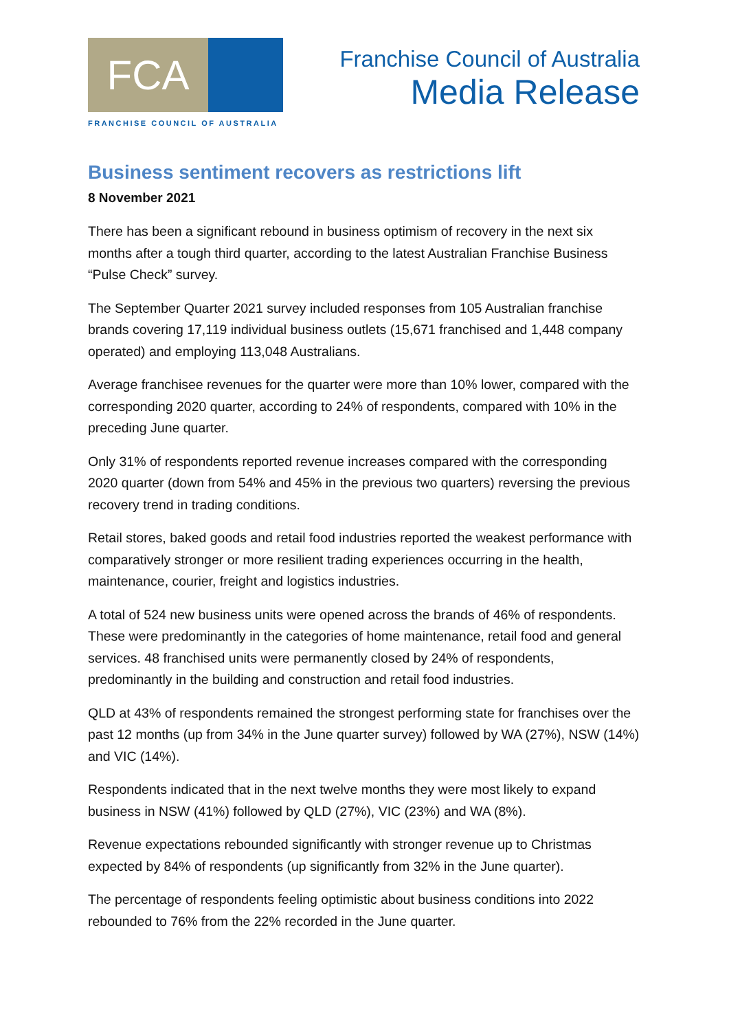FCA
FRANCHISE COUNCIL OF AUSTRALIA
Franchise Council of Australia
Media Release
Business sentiment recovers as restrictions lift
8 November 2021
There has been a significant rebound in business optimism of recovery in the next six months after a tough third quarter, according to the latest Australian Franchise Business “Pulse Check” survey.
The September Quarter 2021 survey included responses from 105 Australian franchise brands covering 17,119 individual business outlets (15,671 franchised and 1,448 company operated) and employing 113,048 Australians.
Average franchisee revenues for the quarter were more than 10% lower, compared with the corresponding 2020 quarter, according to 24% of respondents, compared with 10% in the preceding June quarter.
Only 31% of respondents reported revenue increases compared with the corresponding 2020 quarter (down from 54% and 45% in the previous two quarters) reversing the previous recovery trend in trading conditions.
Retail stores, baked goods and retail food industries reported the weakest performance with comparatively stronger or more resilient trading experiences occurring in the health, maintenance, courier, freight and logistics industries.
A total of 524 new business units were opened across the brands of 46% of respondents. These were predominantly in the categories of home maintenance, retail food and general services. 48 franchised units were permanently closed by 24% of respondents, predominantly in the building and construction and retail food industries.
QLD at 43% of respondents remained the strongest performing state for franchises over the past 12 months (up from 34% in the June quarter survey) followed by WA (27%), NSW (14%) and VIC (14%).
Respondents indicated that in the next twelve months they were most likely to expand business in NSW (41%) followed by QLD (27%), VIC (23%) and WA (8%).
Revenue expectations rebounded significantly with stronger revenue up to Christmas expected by 84% of respondents (up significantly from 32% in the June quarter).
The percentage of respondents feeling optimistic about business conditions into 2022 rebounded to 76% from the 22% recorded in the June quarter.